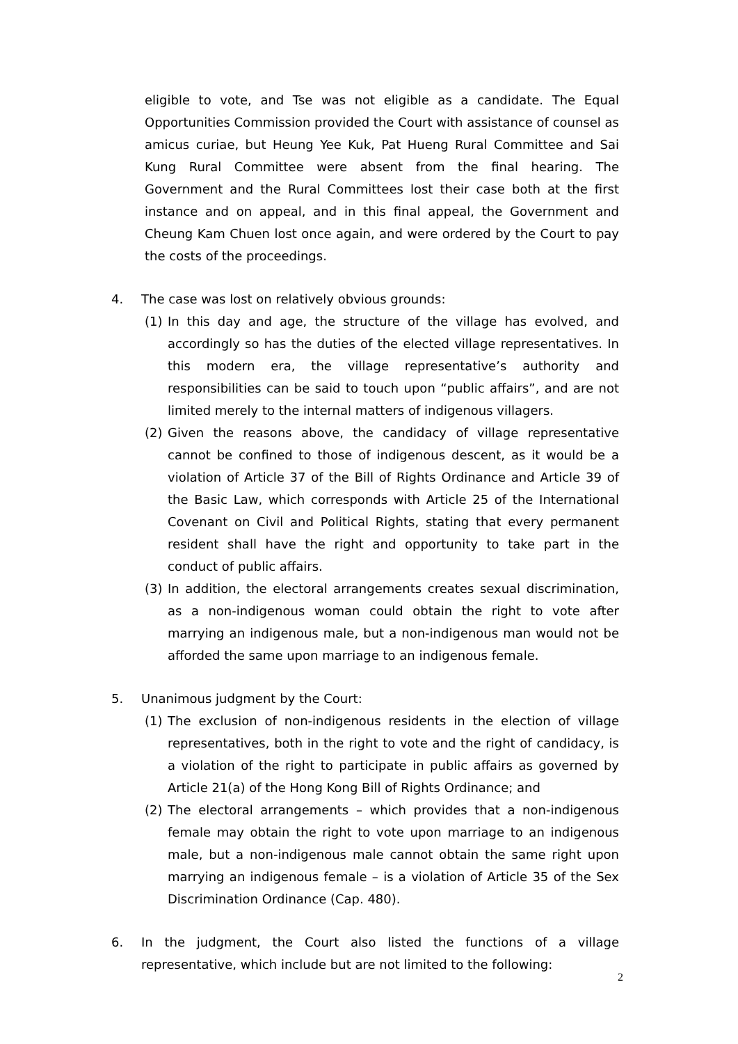eligible to vote, and Tse was not eligible as a candidate. The Equal Opportunities Commission provided the Court with assistance of counsel as amicus curiae, but Heung Yee Kuk, Pat Hueng Rural Committee and Sai Kung Rural Committee were absent from the final hearing. The Government and the Rural Committees lost their case both at the first instance and on appeal, and in this final appeal, the Government and Cheung Kam Chuen lost once again, and were ordered by the Court to pay the costs of the proceedings.
4. The case was lost on relatively obvious grounds:
(1) In this day and age, the structure of the village has evolved, and accordingly so has the duties of the elected village representatives. In this modern era, the village representative’s authority and responsibilities can be said to touch upon “public affairs”, and are not limited merely to the internal matters of indigenous villagers.
(2) Given the reasons above, the candidacy of village representative cannot be confined to those of indigenous descent, as it would be a violation of Article 37 of the Bill of Rights Ordinance and Article 39 of the Basic Law, which corresponds with Article 25 of the International Covenant on Civil and Political Rights, stating that every permanent resident shall have the right and opportunity to take part in the conduct of public affairs.
(3) In addition, the electoral arrangements creates sexual discrimination, as a non-indigenous woman could obtain the right to vote after marrying an indigenous male, but a non-indigenous man would not be afforded the same upon marriage to an indigenous female.
5. Unanimous judgment by the Court:
(1) The exclusion of non-indigenous residents in the election of village representatives, both in the right to vote and the right of candidacy, is a violation of the right to participate in public affairs as governed by Article 21(a) of the Hong Kong Bill of Rights Ordinance; and
(2) The electoral arrangements – which provides that a non-indigenous female may obtain the right to vote upon marriage to an indigenous male, but a non-indigenous male cannot obtain the same right upon marrying an indigenous female – is a violation of Article 35 of the Sex Discrimination Ordinance (Cap. 480).
6. In the judgment, the Court also listed the functions of a village representative, which include but are not limited to the following:
2